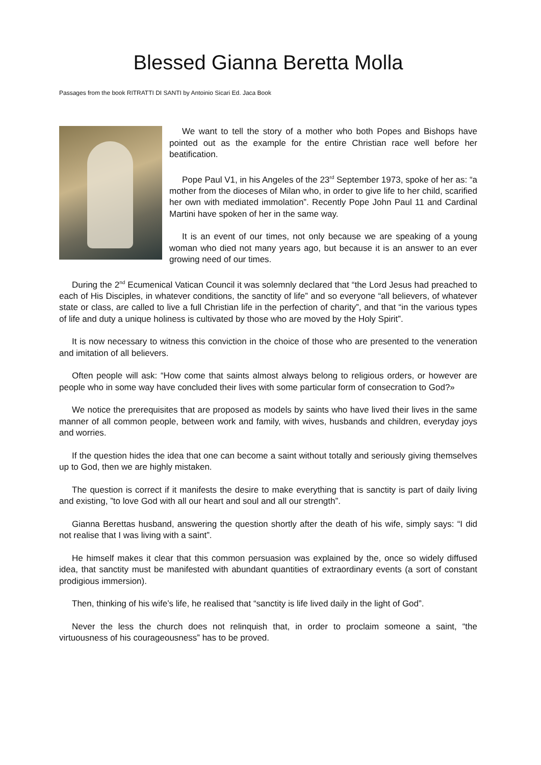Blessed Gianna Beretta Molla
Passages from the book RITRATTI DI SANTI by Antoinio Sicari Ed. Jaca Book
We want to tell the story of a mother who both Popes and Bishops have pointed out as the example for the entire Christian race well be­fore her beatification.
Pope Paul V1, in his Angeles of the 23<sup>rd</sup> September 1973, spoke of her as: “a mother from the dioceses of Milan who, in order to give life to her child, scarified her own with mediated immolation”. Recent­ly Pope John Paul 11 and Cardinal Martini have spoken of her in the same way.
It is an event of our times, not only because we are speaking of a young woman who died not many years ago, but because it is an an­swer to an ever growing need of our times.
During the 2<sup>nd</sup> Ecumenical Vatican Council it was solemnly declared that “the Lord Jesus had preached to each of His Disciples, in whatever conditions, the sanctity of life” and so eve­ryone “all believers, of whatever state or class, are called to live a full Christian life in the per­fection of charity”, and that “in the various types of life and duty a unique holiness is cultivated by those who are moved by the Holy Spirit”.
It is now necessary to witness this conviction in the choice of those who are presented to the veneration and imitation of all believers.
Often people will ask: “How come that saints almost always belong to religious orders, or however are people who in some way have concluded their lives with some particular form of consecration to God?»
We notice the prerequisites that are proposed as models by saints who have lived their lives in the same manner of all common people, between work and family, with wives, hus­bands and children, everyday joys and worries.
If the question hides the idea that one can become a saint without totally and seriously giv­ing themselves up to God, then we are highly mistaken.
The question is correct if it manifests the desire to make everything that is sanctity is part of daily living and existing, ”to love God with all our heart and soul and all our strength”.
Gianna Berettas husband, answering the question shortly after the death of his wife, simply says: “I did not realise that I was living with a saint”.
He himself makes it clear that this common persuasion was explained by the, once so wide­ly diffused idea, that sanctity must be manifested with abundant quantities of extraordinary events (a sort of constant prodigious immersion).
Then, thinking of his wife’s life, he realised that “sanctity is life lived daily in the light of God”.
Never the less the church does not relinquish that, in order to proclaim someone a saint, “the virtuousness of his courageousness” has to be proved.